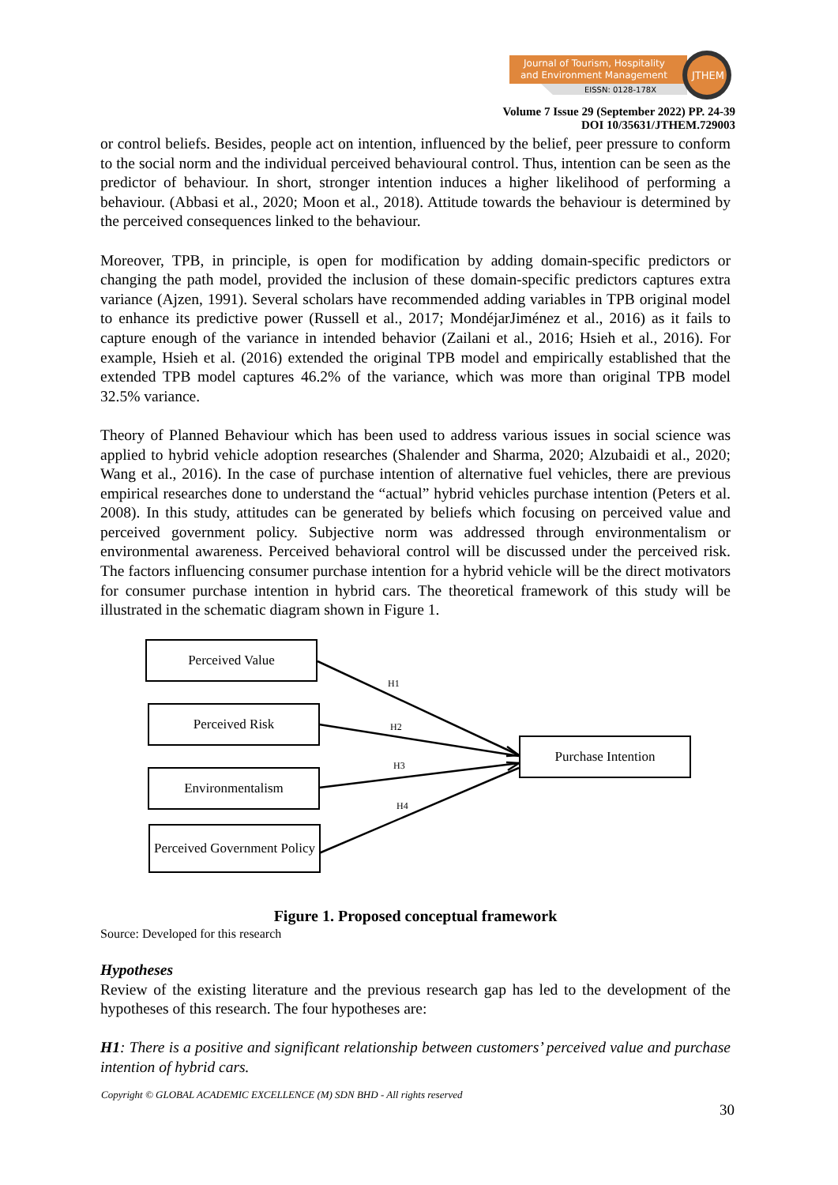Journal of Tourism, Hospitality
and Environment Management
EISSN: 0128-178X
JTHEM
Volume 7 Issue 29 (September 2022) PP. 24-39
DOI 10/35631/JTHEM.729003
or control beliefs. Besides, people act on intention, influenced by the belief, peer pressure to conform to the social norm and the individual perceived behavioural control. Thus, intention can be seen as the predictor of behaviour. In short, stronger intention induces a higher likelihood of performing a behaviour. (Abbasi et al., 2020; Moon et al., 2018). Attitude towards the behaviour is determined by the perceived consequences linked to the behaviour.
Moreover, TPB, in principle, is open for modification by adding domain-specific predictors or changing the path model, provided the inclusion of these domain-specific predictors captures extra variance (Ajzen, 1991). Several scholars have recommended adding variables in TPB original model to enhance its predictive power (Russell et al., 2017; MondéjarJiménez et al., 2016) as it fails to capture enough of the variance in intended behavior (Zailani et al., 2016; Hsieh et al., 2016). For example, Hsieh et al. (2016) extended the original TPB model and empirically established that the extended TPB model captures 46.2% of the variance, which was more than original TPB model 32.5% variance.
Theory of Planned Behaviour which has been used to address various issues in social science was applied to hybrid vehicle adoption researches (Shalender and Sharma, 2020; Alzubaidi et al., 2020; Wang et al., 2016). In the case of purchase intention of alternative fuel vehicles, there are previous empirical researches done to understand the “actual” hybrid vehicles purchase intention (Peters et al. 2008). In this study, attitudes can be generated by beliefs which focusing on perceived value and perceived government policy. Subjective norm was addressed through environmentalism or environmental awareness. Perceived behavioral control will be discussed under the perceived risk. The factors influencing consumer purchase intention for a hybrid vehicle will be the direct motivators for consumer purchase intention in hybrid cars. The theoretical framework of this study will be illustrated in the schematic diagram shown in Figure 1.
Perceived Value
Perceived Risk
Environmentalism
Perceived Government Policy
Purchase Intention
H1
H2
H3
H4
Figure 1. Proposed conceptual framework
Source: Developed for this research
Hypotheses
Review of the existing literature and the previous research gap has led to the development of the hypotheses of this research. The four hypotheses are:
H1: There is a positive and significant relationship between customers’ perceived value and purchase intention of hybrid cars.
Copyright © GLOBAL ACADEMIC EXCELLENCE (M) SDN BHD - All rights reserved
30